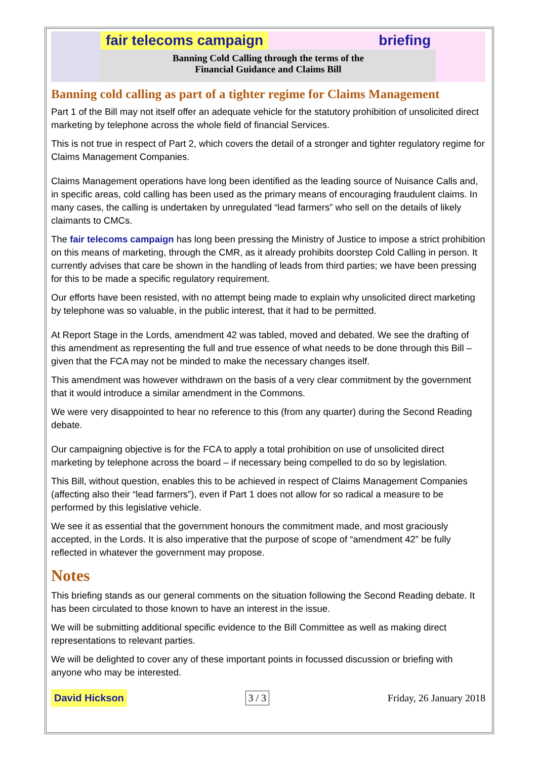fair telecoms campaign briefing
Banning Cold Calling through the terms of the
Financial Guidance and Claims Bill
Banning cold calling as part of a tighter regime for Claims Management
Part 1 of the Bill may not itself offer an adequate vehicle for the statutory prohibition of unsolicited direct marketing by telephone across the whole field of financial Services.
This is not true in respect of Part 2, which covers the detail of a stronger and tighter regulatory regime for Claims Management Companies.
Claims Management operations have long been identified as the leading source of Nuisance Calls and, in specific areas, cold calling has been used as the primary means of encouraging fraudulent claims. In many cases, the calling is undertaken by unregulated “lead farmers” who sell on the details of likely claimants to CMCs.
The fair telecoms campaign has long been pressing the Ministry of Justice to impose a strict prohibition on this means of marketing, through the CMR, as it already prohibits doorstep Cold Calling in person. It currently advises that care be shown in the handling of leads from third parties; we have been pressing for this to be made a specific regulatory requirement.
Our efforts have been resisted, with no attempt being made to explain why unsolicited direct marketing by telephone was so valuable, in the public interest, that it had to be permitted.
At Report Stage in the Lords, amendment 42 was tabled, moved and debated. We see the drafting of this amendment as representing the full and true essence of what needs to be done through this Bill – given that the FCA may not be minded to make the necessary changes itself.
This amendment was however withdrawn on the basis of a very clear commitment by the government that it would introduce a similar amendment in the Commons.
We were very disappointed to hear no reference to this (from any quarter) during the Second Reading debate.
Our campaigning objective is for the FCA to apply a total prohibition on use of unsolicited direct marketing by telephone across the board – if necessary being compelled to do so by legislation.
This Bill, without question, enables this to be achieved in respect of Claims Management Companies (affecting also their “lead farmers”), even if Part 1 does not allow for so radical a measure to be performed by this legislative vehicle.
We see it as essential that the government honours the commitment made, and most graciously accepted, in the Lords. It is also imperative that the purpose of scope of “amendment 42” be fully reflected in whatever the government may propose.
Notes
This briefing stands as our general comments on the situation following the Second Reading debate. It has been circulated to those known to have an interest in the issue.
We will be submitting additional specific evidence to the Bill Committee as well as making direct representations to relevant parties.
We will be delighted to cover any of these important points in focussed discussion or briefing with anyone who may be interested.
David Hickson 3 / 3 Friday, 26 January 2018